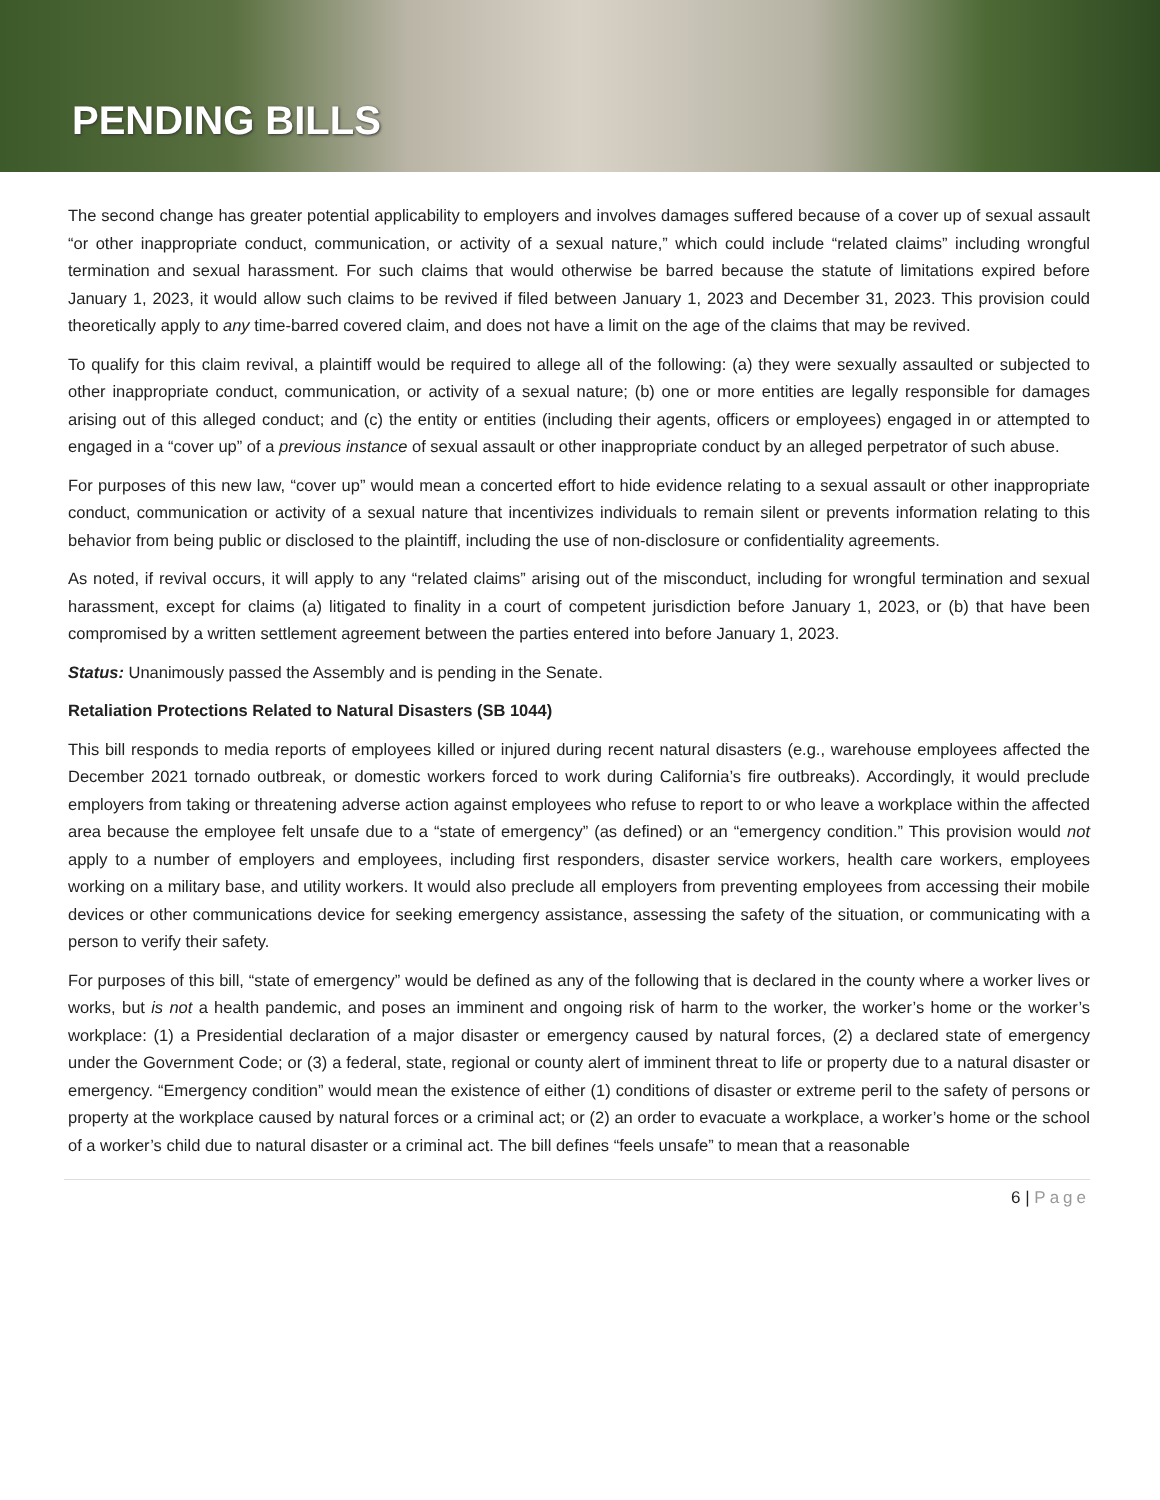PENDING BILLS
The second change has greater potential applicability to employers and involves damages suffered because of a cover up of sexual assault “or other inappropriate conduct, communication, or activity of a sexual nature,” which could include “related claims” including wrongful termination and sexual harassment. For such claims that would otherwise be barred because the statute of limitations expired before January 1, 2023, it would allow such claims to be revived if filed between January 1, 2023 and December 31, 2023. This provision could theoretically apply to any time-barred covered claim, and does not have a limit on the age of the claims that may be revived.
To qualify for this claim revival, a plaintiff would be required to allege all of the following: (a) they were sexually assaulted or subjected to other inappropriate conduct, communication, or activity of a sexual nature; (b) one or more entities are legally responsible for damages arising out of this alleged conduct; and (c) the entity or entities (including their agents, officers or employees) engaged in or attempted to engaged in a “cover up” of a previous instance of sexual assault or other inappropriate conduct by an alleged perpetrator of such abuse.
For purposes of this new law, “cover up” would mean a concerted effort to hide evidence relating to a sexual assault or other inappropriate conduct, communication or activity of a sexual nature that incentivizes individuals to remain silent or prevents information relating to this behavior from being public or disclosed to the plaintiff, including the use of non-disclosure or confidentiality agreements.
As noted, if revival occurs, it will apply to any “related claims” arising out of the misconduct, including for wrongful termination and sexual harassment, except for claims (a) litigated to finality in a court of competent jurisdiction before January 1, 2023, or (b) that have been compromised by a written settlement agreement between the parties entered into before January 1, 2023.
Status: Unanimously passed the Assembly and is pending in the Senate.
Retaliation Protections Related to Natural Disasters (SB 1044)
This bill responds to media reports of employees killed or injured during recent natural disasters (e.g., warehouse employees affected the December 2021 tornado outbreak, or domestic workers forced to work during California’s fire outbreaks). Accordingly, it would preclude employers from taking or threatening adverse action against employees who refuse to report to or who leave a workplace within the affected area because the employee felt unsafe due to a “state of emergency” (as defined) or an “emergency condition.” This provision would not apply to a number of employers and employees, including first responders, disaster service workers, health care workers, employees working on a military base, and utility workers. It would also preclude all employers from preventing employees from accessing their mobile devices or other communications device for seeking emergency assistance, assessing the safety of the situation, or communicating with a person to verify their safety.
For purposes of this bill, “state of emergency” would be defined as any of the following that is declared in the county where a worker lives or works, but is not a health pandemic, and poses an imminent and ongoing risk of harm to the worker, the worker’s home or the worker’s workplace: (1) a Presidential declaration of a major disaster or emergency caused by natural forces, (2) a declared state of emergency under the Government Code; or (3) a federal, state, regional or county alert of imminent threat to life or property due to a natural disaster or emergency. “Emergency condition” would mean the existence of either (1) conditions of disaster or extreme peril to the safety of persons or property at the workplace caused by natural forces or a criminal act; or (2) an order to evacuate a workplace, a worker’s home or the school of a worker’s child due to natural disaster or a criminal act. The bill defines “feels unsafe” to mean that a reasonable
6 | Page